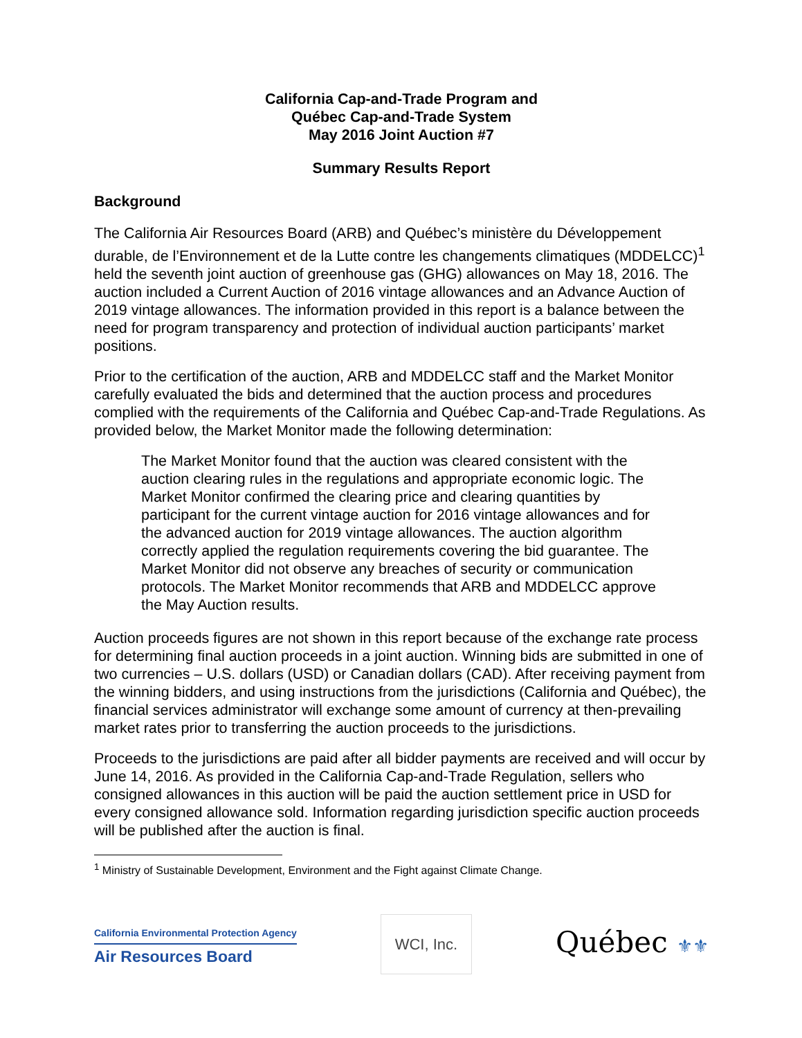California Cap-and-Trade Program and
Québec Cap-and-Trade System
May 2016 Joint Auction #7
Summary Results Report
Background
The California Air Resources Board (ARB) and Québec’s ministère du Développement durable, de l’Environnement et de la Lutte contre les changements climatiques (MDDELCC)<sup>1</sup> held the seventh joint auction of greenhouse gas (GHG) allowances on May 18, 2016. The auction included a Current Auction of 2016 vintage allowances and an Advance Auction of 2019 vintage allowances. The information provided in this report is a balance between the need for program transparency and protection of individual auction participants’ market positions.
Prior to the certification of the auction, ARB and MDDELCC staff and the Market Monitor carefully evaluated the bids and determined that the auction process and procedures complied with the requirements of the California and Québec Cap-and-Trade Regulations. As provided below, the Market Monitor made the following determination:
The Market Monitor found that the auction was cleared consistent with the auction clearing rules in the regulations and appropriate economic logic. The Market Monitor confirmed the clearing price and clearing quantities by participant for the current vintage auction for 2016 vintage allowances and for the advanced auction for 2019 vintage allowances. The auction algorithm correctly applied the regulation requirements covering the bid guarantee. The Market Monitor did not observe any breaches of security or communication protocols. The Market Monitor recommends that ARB and MDDELCC approve the May Auction results.
Auction proceeds figures are not shown in this report because of the exchange rate process for determining final auction proceeds in a joint auction. Winning bids are submitted in one of two currencies – U.S. dollars (USD) or Canadian dollars (CAD). After receiving payment from the winning bidders, and using instructions from the jurisdictions (California and Québec), the financial services administrator will exchange some amount of currency at then-prevailing market rates prior to transferring the auction proceeds to the jurisdictions.
Proceeds to the jurisdictions are paid after all bidder payments are received and will occur by June 14, 2016. As provided in the California Cap-and-Trade Regulation, sellers who consigned allowances in this auction will be paid the auction settlement price in USD for every consigned allowance sold. Information regarding jurisdiction specific auction proceeds will be published after the auction is final.
<sup>1</sup> Ministry of Sustainable Development, Environment and the Fight against Climate Change.
California Environmental Protection Agency
Air Resources Board
WCI, Inc.
Québec ⚜⚜